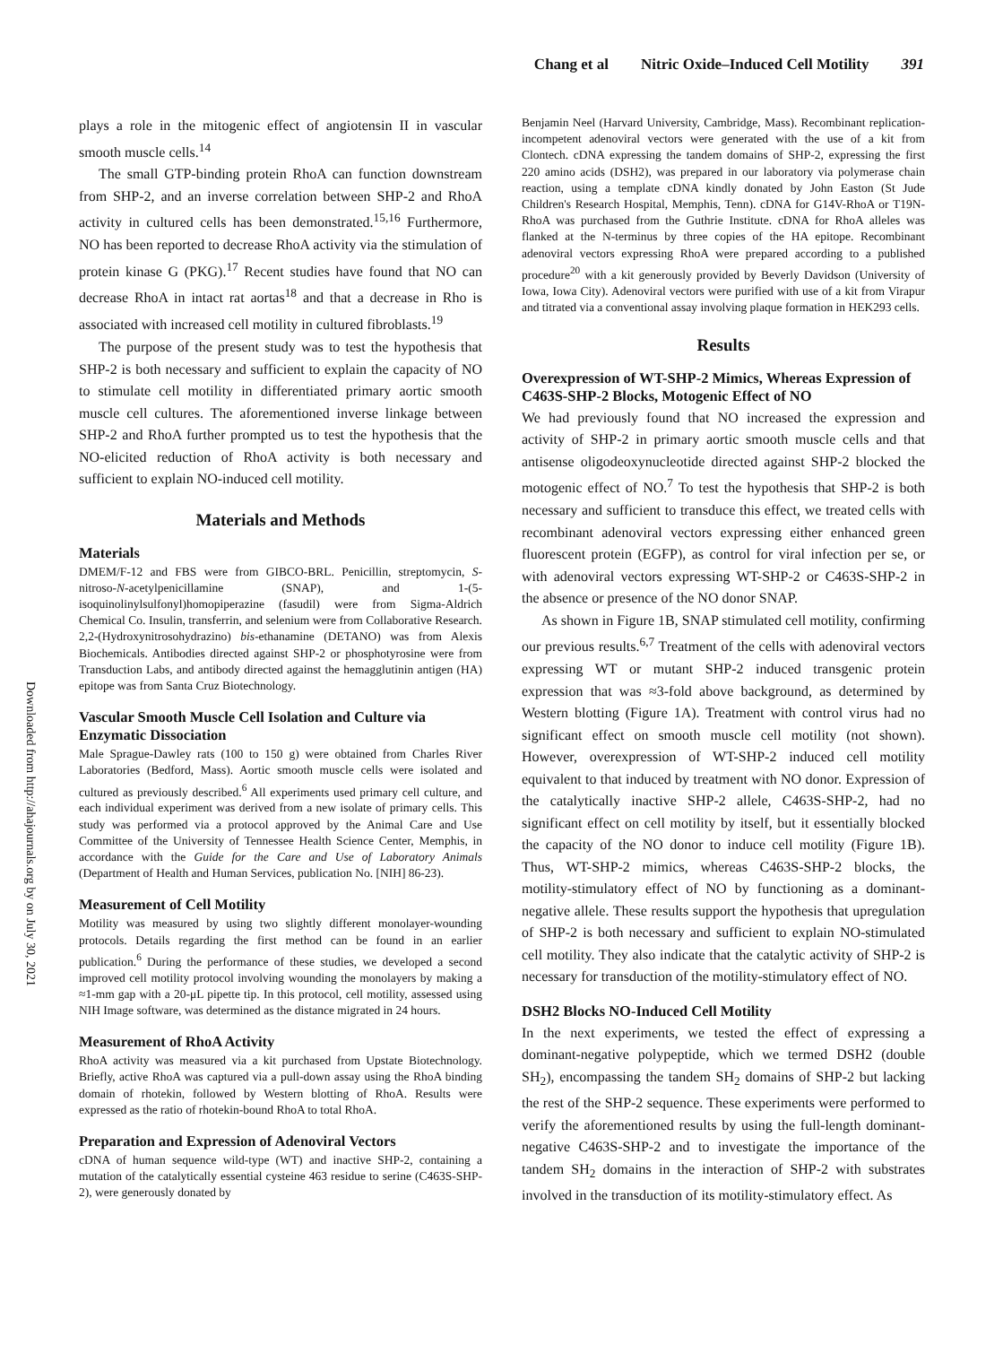Chang et al Nitric Oxide–Induced Cell Motility 391
Downloaded from http://ahajournals.org by on July 30, 2021
plays a role in the mitogenic effect of angiotensin II in vascular smooth muscle cells.<sup>14</sup>
The small GTP-binding protein RhoA can function downstream from SHP-2, and an inverse correlation between SHP-2 and RhoA activity in cultured cells has been demonstrated.<sup>15,16</sup> Furthermore, NO has been reported to decrease RhoA activity via the stimulation of protein kinase G (PKG).<sup>17</sup> Recent studies have found that NO can decrease RhoA in intact rat aortas<sup>18</sup> and that a decrease in Rho is associated with increased cell motility in cultured fibroblasts.<sup>19</sup>
The purpose of the present study was to test the hypothesis that SHP-2 is both necessary and sufficient to explain the capacity of NO to stimulate cell motility in differentiated primary aortic smooth muscle cell cultures. The aforementioned inverse linkage between SHP-2 and RhoA further prompted us to test the hypothesis that the NO-elicited reduction of RhoA activity is both necessary and sufficient to explain NO-induced cell motility.
Materials and Methods
Materials
DMEM/F-12 and FBS were from GIBCO-BRL. Penicillin, streptomycin, S-nitroso-N-acetylpenicillamine (SNAP), and 1-(5-isoquinolinylsulfonyl)homopiperazine (fasudil) were from Sigma-Aldrich Chemical Co. Insulin, transferrin, and selenium were from Collaborative Research. 2,2-(Hydroxynitrosohydrazino) bis-ethanamine (DETANO) was from Alexis Biochemicals. Antibodies directed against SHP-2 or phosphotyrosine were from Transduction Labs, and antibody directed against the hemagglutinin antigen (HA) epitope was from Santa Cruz Biotechnology.
Vascular Smooth Muscle Cell Isolation and Culture via Enzymatic Dissociation
Male Sprague-Dawley rats (100 to 150 g) were obtained from Charles River Laboratories (Bedford, Mass). Aortic smooth muscle cells were isolated and cultured as previously described.<sup>6</sup> All experiments used primary cell culture, and each individual experiment was derived from a new isolate of primary cells. This study was performed via a protocol approved by the Animal Care and Use Committee of the University of Tennessee Health Science Center, Memphis, in accordance with the Guide for the Care and Use of Laboratory Animals (Department of Health and Human Services, publication No. [NIH] 86-23).
Measurement of Cell Motility
Motility was measured by using two slightly different monolayer-wounding protocols. Details regarding the first method can be found in an earlier publication.<sup>6</sup> During the performance of these studies, we developed a second improved cell motility protocol involving wounding the monolayers by making a ≈1-mm gap with a 20-μL pipette tip. In this protocol, cell motility, assessed using NIH Image software, was determined as the distance migrated in 24 hours.
Measurement of RhoA Activity
RhoA activity was measured via a kit purchased from Upstate Biotechnology. Briefly, active RhoA was captured via a pull-down assay using the RhoA binding domain of rhotekin, followed by Western blotting of RhoA. Results were expressed as the ratio of rhotekin-bound RhoA to total RhoA.
Preparation and Expression of Adenoviral Vectors
cDNA of human sequence wild-type (WT) and inactive SHP-2, containing a mutation of the catalytically essential cysteine 463 residue to serine (C463S-SHP-2), were generously donated by
Benjamin Neel (Harvard University, Cambridge, Mass). Recombinant replication-incompetent adenoviral vectors were generated with the use of a kit from Clontech. cDNA expressing the tandem domains of SHP-2, expressing the first 220 amino acids (DSH2), was prepared in our laboratory via polymerase chain reaction, using a template cDNA kindly donated by John Easton (St Jude Children's Research Hospital, Memphis, Tenn). cDNA for G14V-RhoA or T19N-RhoA was purchased from the Guthrie Institute. cDNA for RhoA alleles was flanked at the N-terminus by three copies of the HA epitope. Recombinant adenoviral vectors expressing RhoA were prepared according to a published procedure<sup>20</sup> with a kit generously provided by Beverly Davidson (University of Iowa, Iowa City). Adenoviral vectors were purified with use of a kit from Virapur and titrated via a conventional assay involving plaque formation in HEK293 cells.
Results
Overexpression of WT-SHP-2 Mimics, Whereas Expression of C463S-SHP-2 Blocks, Motogenic Effect of NO
We had previously found that NO increased the expression and activity of SHP-2 in primary aortic smooth muscle cells and that antisense oligodeoxynucleotide directed against SHP-2 blocked the motogenic effect of NO.<sup>7</sup> To test the hypothesis that SHP-2 is both necessary and sufficient to transduce this effect, we treated cells with recombinant adenoviral vectors expressing either enhanced green fluorescent protein (EGFP), as control for viral infection per se, or with adenoviral vectors expressing WT-SHP-2 or C463S-SHP-2 in the absence or presence of the NO donor SNAP.
As shown in Figure 1B, SNAP stimulated cell motility, confirming our previous results.<sup>6,7</sup> Treatment of the cells with adenoviral vectors expressing WT or mutant SHP-2 induced transgenic protein expression that was ≈3-fold above background, as determined by Western blotting (Figure 1A). Treatment with control virus had no significant effect on smooth muscle cell motility (not shown). However, overexpression of WT-SHP-2 induced cell motility equivalent to that induced by treatment with NO donor. Expression of the catalytically inactive SHP-2 allele, C463S-SHP-2, had no significant effect on cell motility by itself, but it essentially blocked the capacity of the NO donor to induce cell motility (Figure 1B). Thus, WT-SHP-2 mimics, whereas C463S-SHP-2 blocks, the motility-stimulatory effect of NO by functioning as a dominant-negative allele. These results support the hypothesis that upregulation of SHP-2 is both necessary and sufficient to explain NO-stimulated cell motility. They also indicate that the catalytic activity of SHP-2 is necessary for transduction of the motility-stimulatory effect of NO.
DSH2 Blocks NO-Induced Cell Motility
In the next experiments, we tested the effect of expressing a dominant-negative polypeptide, which we termed DSH2 (double SH<sub>2</sub>), encompassing the tandem SH<sub>2</sub> domains of SHP-2 but lacking the rest of the SHP-2 sequence. These experiments were performed to verify the aforementioned results by using the full-length dominant-negative C463S-SHP-2 and to investigate the importance of the tandem SH<sub>2</sub> domains in the interaction of SHP-2 with substrates involved in the transduction of its motility-stimulatory effect. As